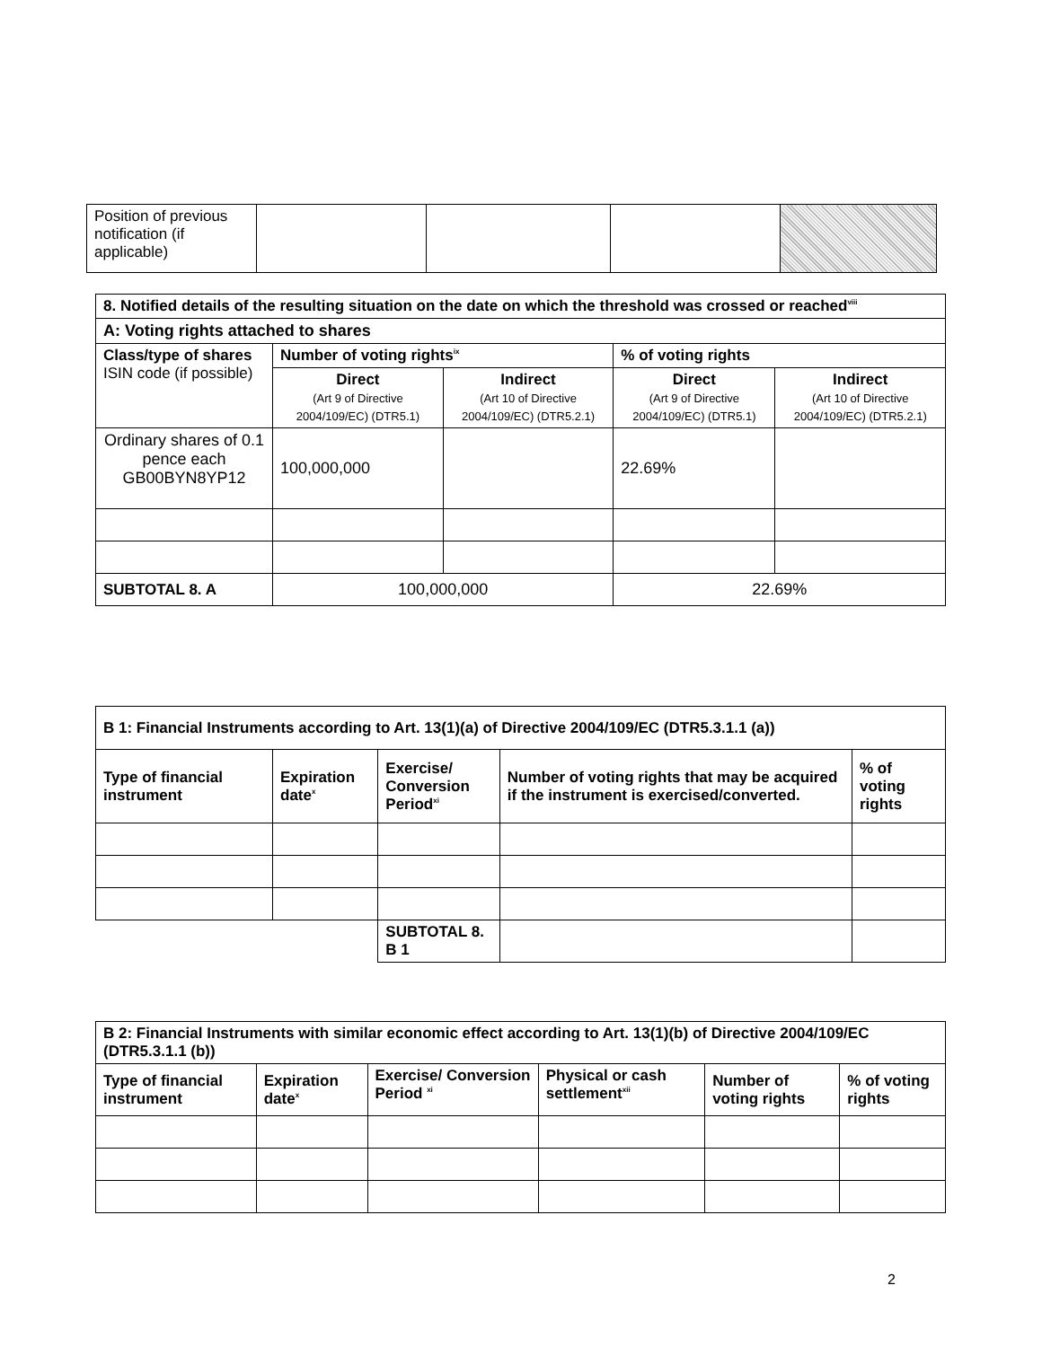| Position of previous notification (if applicable) | | | | |
| 8. Notified details of the resulting situation on the date on which the threshold was crossed or reached<sup>viii</sup> | | | | |
| --- | --- | --- | --- | --- |
| A: Voting rights attached to shares | | | | |
| Class/type of shares ISIN code (if possible) | Number of voting rights<sup>ix</sup> | | % of voting rights | |
| | Direct (Art 9 of Directive 2004/109/EC) (DTR5.1) | Indirect (Art 10 of Directive 2004/109/EC) (DTR5.2.1) | Direct (Art 9 of Directive 2004/109/EC) (DTR5.1) | Indirect (Art 10 of Directive 2004/109/EC) (DTR5.2.1) |
| Ordinary shares of 0.1 pence each GB00BYN8YP12 | 100,000,000 | | 22.69% | |
| SUBTOTAL 8. A | 100,000,000 | | 22.69% | |
| B 1: Financial Instruments according to Art. 13(1)(a) of Directive 2004/109/EC (DTR5.3.1.1 (a)) | | | | |
| --- | --- | --- | --- | --- |
| Type of financial instrument | Expiration date<sup>x</sup> | Exercise/ Conversion Period<sup>xi</sup> | Number of voting rights that may be acquired if the instrument is exercised/converted. | % of voting rights |
| | | SUBTOTAL 8. B 1 | | |
| B 2: Financial Instruments with similar economic effect according to Art. 13(1)(b) of Directive 2004/109/EC (DTR5.3.1.1 (b)) | | | | | |
| --- | --- | --- | --- | --- | --- |
| Type of financial instrument | Expiration date<sup>x</sup> | Exercise/ Conversion Period <sup>xi</sup> | Physical or cash settlement<sup>xii</sup> | Number of voting rights | % of voting rights |
2